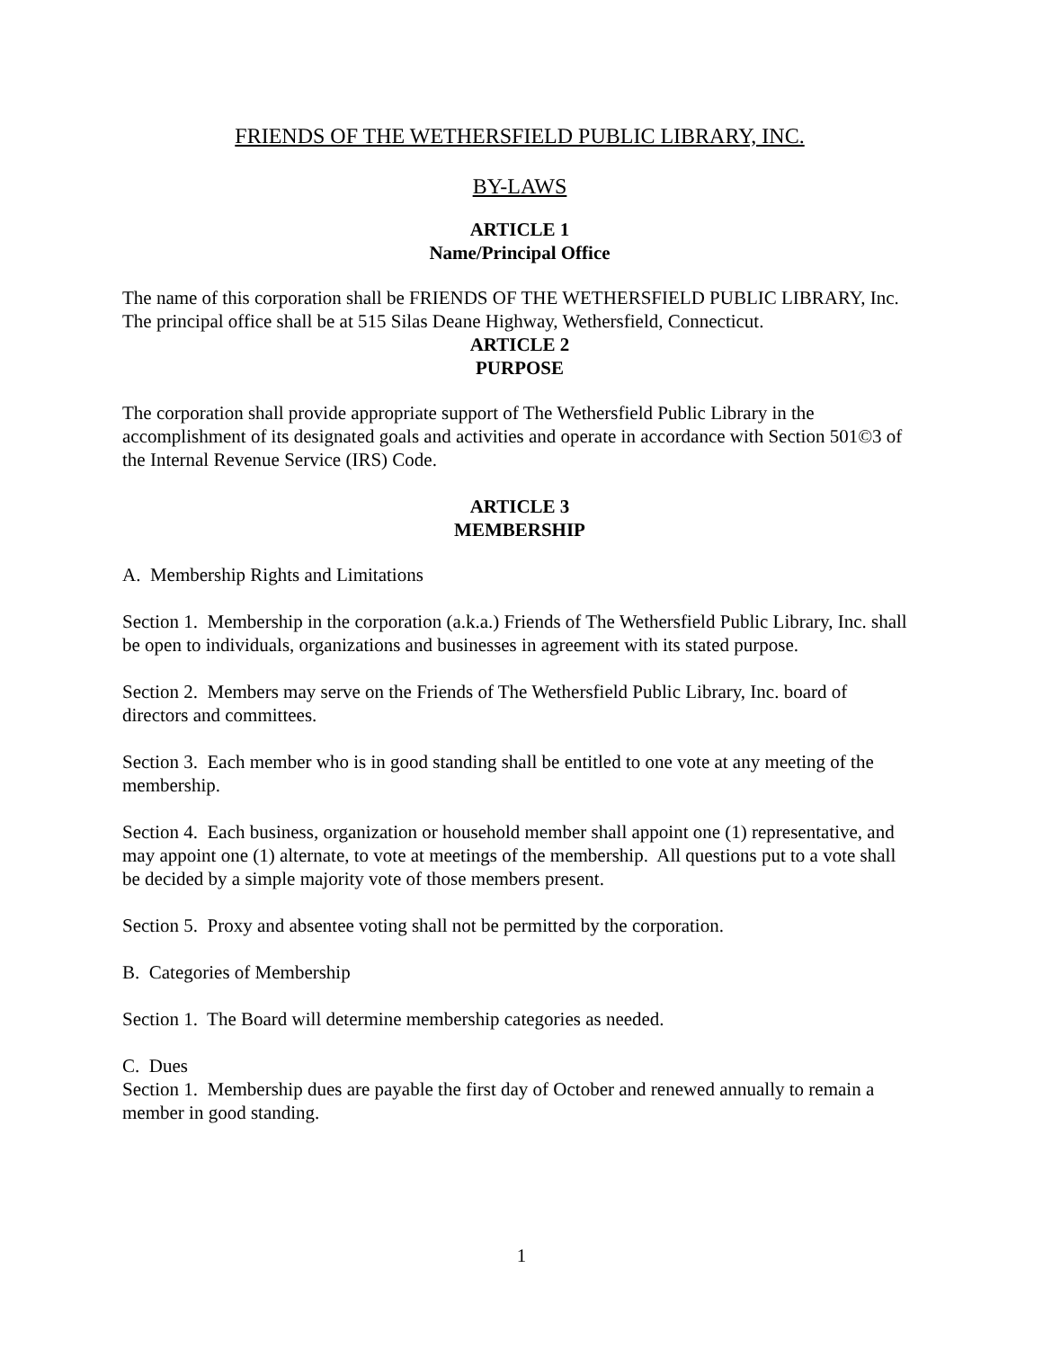FRIENDS OF THE WETHERSFIELD PUBLIC LIBRARY, INC.
BY-LAWS
ARTICLE 1
Name/Principal Office
The name of this corporation shall be FRIENDS OF THE WETHERSFIELD PUBLIC LIBRARY, Inc. The principal office shall be at 515 Silas Deane Highway, Wethersfield, Connecticut.
ARTICLE 2
PURPOSE
The corporation shall provide appropriate support of The Wethersfield Public Library in the accomplishment of its designated goals and activities and operate in accordance with Section 501©3 of the Internal Revenue Service (IRS) Code.
ARTICLE 3
MEMBERSHIP
A. Membership Rights and Limitations
Section 1. Membership in the corporation (a.k.a.) Friends of The Wethersfield Public Library, Inc. shall be open to individuals, organizations and businesses in agreement with its stated purpose.
Section 2. Members may serve on the Friends of The Wethersfield Public Library, Inc. board of directors and committees.
Section 3. Each member who is in good standing shall be entitled to one vote at any meeting of the membership.
Section 4. Each business, organization or household member shall appoint one (1) representative, and may appoint one (1) alternate, to vote at meetings of the membership. All questions put to a vote shall be decided by a simple majority vote of those members present.
Section 5. Proxy and absentee voting shall not be permitted by the corporation.
B. Categories of Membership
Section 1. The Board will determine membership categories as needed.
C. Dues
Section 1. Membership dues are payable the first day of October and renewed annually to remain a member in good standing.
1